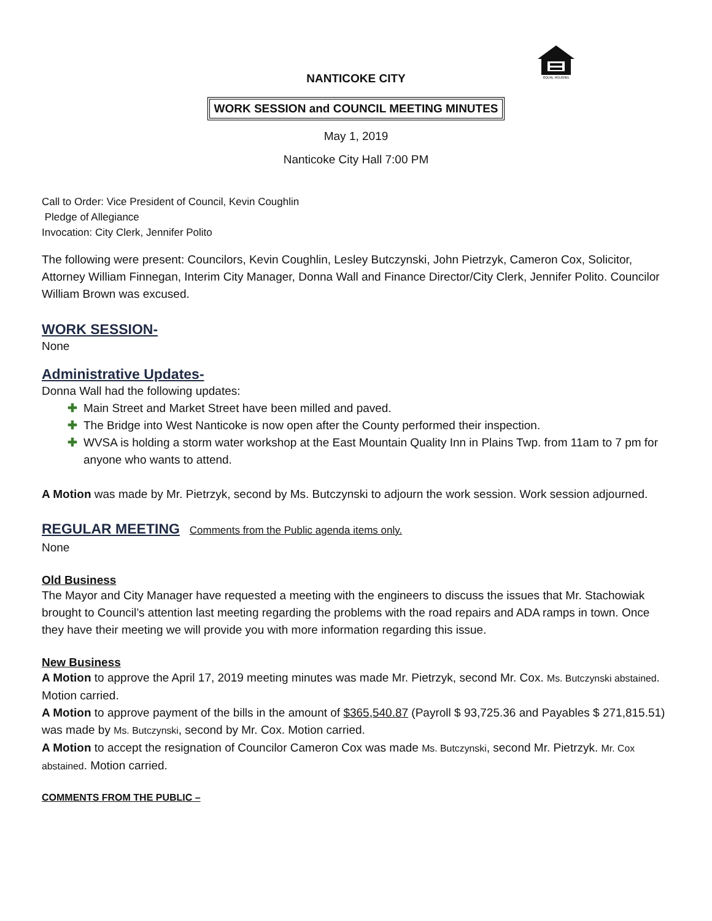EQUAL HOUSING
NANTICOKE CITY
WORK SESSION and COUNCIL MEETING MINUTES
May 1, 2019
Nanticoke City Hall 7:00 PM
Call to Order: Vice President of Council, Kevin Coughlin
Pledge of Allegiance
Invocation: City Clerk, Jennifer Polito
The following were present: Councilors, Kevin Coughlin, Lesley Butczynski, John Pietrzyk, Cameron Cox, Solicitor, Attorney William Finnegan, Interim City Manager, Donna Wall and Finance Director/City Clerk, Jennifer Polito. Councilor William Brown was excused.
WORK SESSION-
None
Administrative Updates-
Donna Wall had the following updates:
✚ Main Street and Market Street have been milled and paved.
✚ The Bridge into West Nanticoke is now open after the County performed their inspection.
✚ WVSA is holding a storm water workshop at the East Mountain Quality Inn in Plains Twp. from 11am to 7 pm for anyone who wants to attend.
A Motion was made by Mr. Pietrzyk, second by Ms. Butczynski to adjourn the work session. Work session adjourned.
REGULAR MEETING Comments from the Public agenda items only.
None
Old Business
The Mayor and City Manager have requested a meeting with the engineers to discuss the issues that Mr. Stachowiak brought to Council’s attention last meeting regarding the problems with the road repairs and ADA ramps in town. Once they have their meeting we will provide you with more information regarding this issue.
New Business
A Motion to approve the April 17, 2019 meeting minutes was made Mr. Pietrzyk, second Mr. Cox. Ms. Butczynski abstained. Motion carried.
A Motion to approve payment of the bills in the amount of $365,540.87 (Payroll $ 93,725.36 and Payables $ 271,815.51) was made by Ms. Butczynski, second by Mr. Cox. Motion carried.
A Motion to accept the resignation of Councilor Cameron Cox was made Ms. Butczynski, second Mr. Pietrzyk. Mr. Cox abstained. Motion carried.
COMMENTS FROM THE PUBLIC –